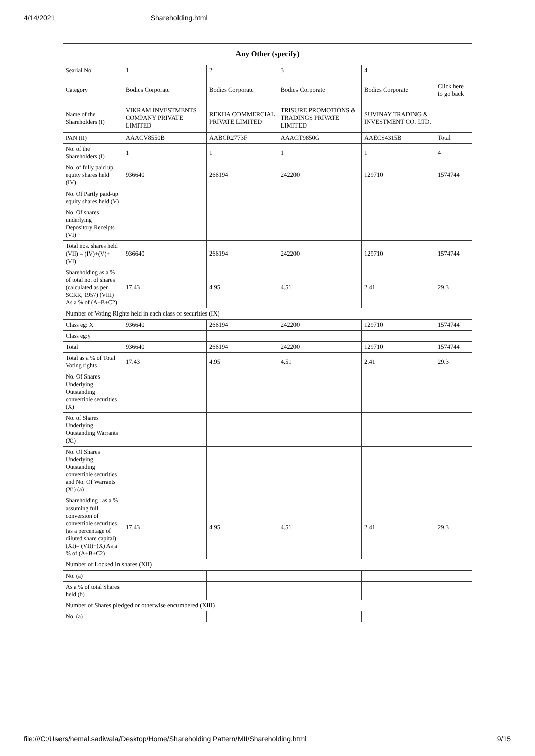4/14/2021 Shareholding.html
| Any Other (specify) | | | | | |
| --- | --- | --- | --- | --- | --- |
| Searial No. | 1 | 2 | 3 | 4 | |
| Category | Bodies Corporate | Bodies Corporate | Bodies Corporate | Bodies Corporate | Click here to go back |
| Name of the Shareholders (I) | VIKRAM INVESTMENTS COMPANY PRIVATE LIMITED | REKHA COMMERCIAL PRIVATE LIMITED | TRISURE PROMOTIONS & TRADINGS PRIVATE LIMITED | SUVINAY TRADING & INVESTMENT CO. LTD. | |
| PAN (II) | AAACV8550B | AABCR2773F | AAACT9850G | AAECS4315B | Total |
| No. of the Shareholders (I) | 1 | 1 | 1 | 1 | 4 |
| No. of fully paid up equity shares held (IV) | 936640 | 266194 | 242200 | 129710 | 1574744 |
| No. Of Partly paid-up equity shares held (V) | | | | | |
| No. Of shares underlying Depository Receipts (VI) | | | | | |
| Total nos. shares held (VII) = (IV)+(V)+ (VI) | 936640 | 266194 | 242200 | 129710 | 1574744 |
| Shareholding as a % of total no. of shares (calculated as per SCRR, 1957) (VIII) As a % of (A+B+C2) | 17.43 | 4.95 | 4.51 | 2.41 | 29.3 |
| Number of Voting Rights held in each class of securities (IX) | | | | | |
| Class eg: X | 936640 | 266194 | 242200 | 129710 | 1574744 |
| Class eg:y | | | | | |
| Total | 936640 | 266194 | 242200 | 129710 | 1574744 |
| Total as a % of Total Voting rights | 17.43 | 4.95 | 4.51 | 2.41 | 29.3 |
| No. Of Shares Underlying Outstanding convertible securities (X) | | | | | |
| No. of Shares Underlying Outstanding Warrants (Xi) | | | | | |
| No. Of Shares Underlying Outstanding convertible securities and No. Of Warrants (Xi) (a) | | | | | |
| Shareholding , as a % assuming full conversion of convertible securities (as a percentage of diluted share capital) (XI)= (VII)+(X) As a % of (A+B+C2) | 17.43 | 4.95 | 4.51 | 2.41 | 29.3 |
| Number of Locked in shares (XII) | | | | | |
| No. (a) | | | | | |
| As a % of total Shares held (b) | | | | | |
| Number of Shares pledged or otherwise encumbered (XIII) | | | | | |
| No. (a) | | | | | |
file:///C:/Users/hemal.sadiwala/Desktop/Home/Shareholding Pattern/MII/Shareholding.html 9/15